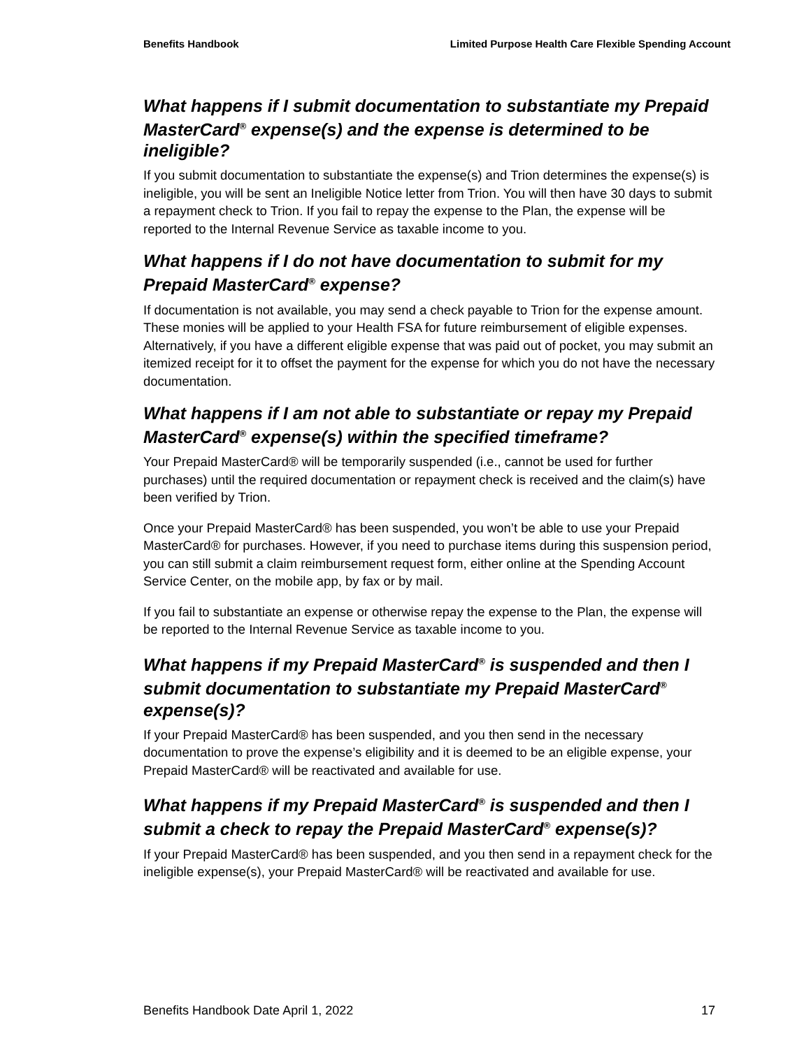Benefits Handbook Limited Purpose Health Care Flexible Spending Account
What happens if I submit documentation to substantiate my Prepaid MasterCard<sup>®</sup> expense(s) and the expense is determined to be ineligible?
If you submit documentation to substantiate the expense(s) and Trion determines the expense(s) is ineligible, you will be sent an Ineligible Notice letter from Trion. You will then have 30 days to submit a repayment check to Trion. If you fail to repay the expense to the Plan, the expense will be reported to the Internal Revenue Service as taxable income to you.
What happens if I do not have documentation to submit for my Prepaid MasterCard<sup>®</sup> expense?
If documentation is not available, you may send a check payable to Trion for the expense amount. These monies will be applied to your Health FSA for future reimbursement of eligible expenses. Alternatively, if you have a different eligible expense that was paid out of pocket, you may submit an itemized receipt for it to offset the payment for the expense for which you do not have the necessary documentation.
What happens if I am not able to substantiate or repay my Prepaid MasterCard<sup>®</sup> expense(s) within the specified timeframe?
Your Prepaid MasterCard® will be temporarily suspended (i.e., cannot be used for further purchases) until the required documentation or repayment check is received and the claim(s) have been verified by Trion.
Once your Prepaid MasterCard® has been suspended, you won’t be able to use your Prepaid MasterCard® for purchases. However, if you need to purchase items during this suspension period, you can still submit a claim reimbursement request form, either online at the Spending Account Service Center, on the mobile app, by fax or by mail.
If you fail to substantiate an expense or otherwise repay the expense to the Plan, the expense will be reported to the Internal Revenue Service as taxable income to you.
What happens if my Prepaid MasterCard<sup>®</sup> is suspended and then I submit documentation to substantiate my Prepaid MasterCard<sup>®</sup> expense(s)?
If your Prepaid MasterCard® has been suspended, and you then send in the necessary documentation to prove the expense’s eligibility and it is deemed to be an eligible expense, your Prepaid MasterCard® will be reactivated and available for use.
What happens if my Prepaid MasterCard<sup>®</sup> is suspended and then I submit a check to repay the Prepaid MasterCard<sup>®</sup> expense(s)?
If your Prepaid MasterCard® has been suspended, and you then send in a repayment check for the ineligible expense(s), your Prepaid MasterCard® will be reactivated and available for use.
Benefits Handbook Date April 1, 2022 17